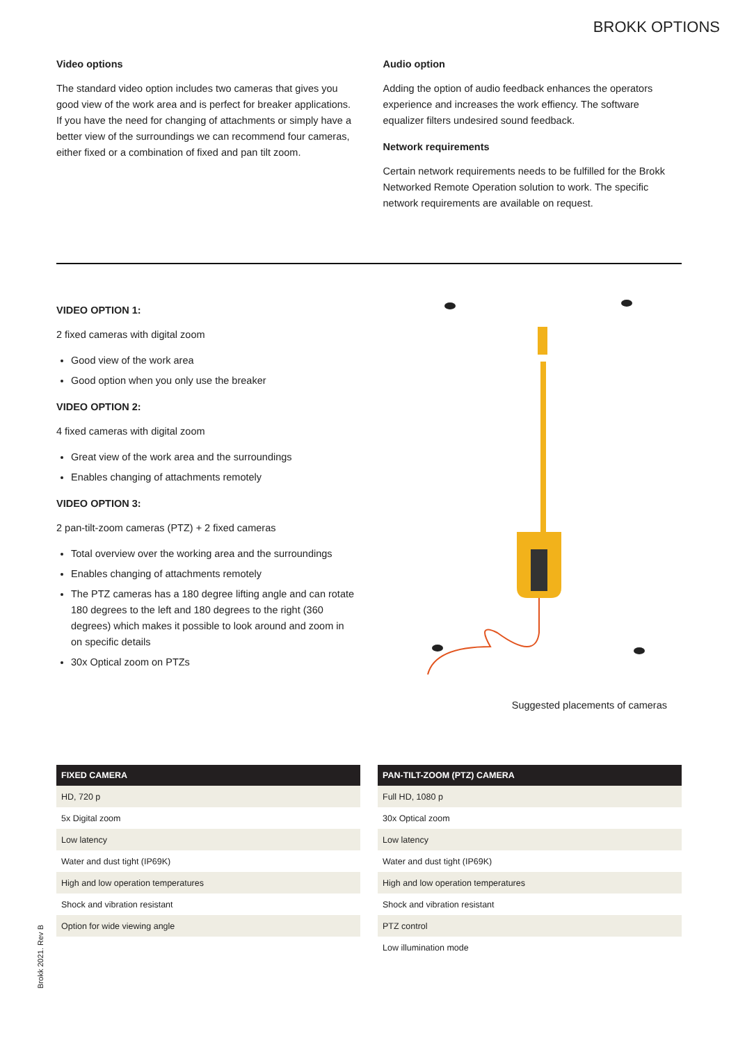BROKK OPTIONS
Video options
The standard video option includes two cameras that gives you good view of the work area and is perfect for breaker applications. If you have the need for changing of attachments or simply have a better view of the surroundings we can recommend four cameras, either fixed or a combination of fixed and pan tilt zoom.
Audio option
Adding the option of audio feedback enhances the operators experience and increases the work effiency. The software equalizer filters undesired sound feedback.
Network requirements
Certain network requirements needs to be fulfilled for the Brokk Networked Remote Operation solution to work. The specific network requirements are available on request.
VIDEO OPTION 1:
2 fixed cameras with digital zoom
Good view of the work area
Good option when you only use the breaker
VIDEO OPTION 2:
4 fixed cameras with digital zoom
Great view of the work area and the surroundings
Enables changing of attachments remotely
VIDEO OPTION 3:
2 pan-tilt-zoom cameras (PTZ) + 2 fixed cameras
Total overview over the working area and the surroundings
Enables changing of attachments remotely
The PTZ cameras has a 180 degree lifting angle and can rotate 180 degrees to the left and 180 degrees to the right (360 degrees) which makes it possible to look around and zoom in on specific details
30x Optical zoom on PTZs
Suggested placements of cameras
| FIXED CAMERA |
| --- |
| HD, 720 p |
| 5x Digital zoom |
| Low latency |
| Water and dust tight (IP69K) |
| High and low operation temperatures |
| Shock and vibration resistant |
| Option for wide viewing angle |
| PAN-TILT-ZOOM (PTZ) CAMERA |
| --- |
| Full HD, 1080 p |
| 30x Optical zoom |
| Low latency |
| Water and dust tight (IP69K) |
| High and low operation temperatures |
| Shock and vibration resistant |
| PTZ control |
| Low illumination mode |
Brokk 2021. Rev B